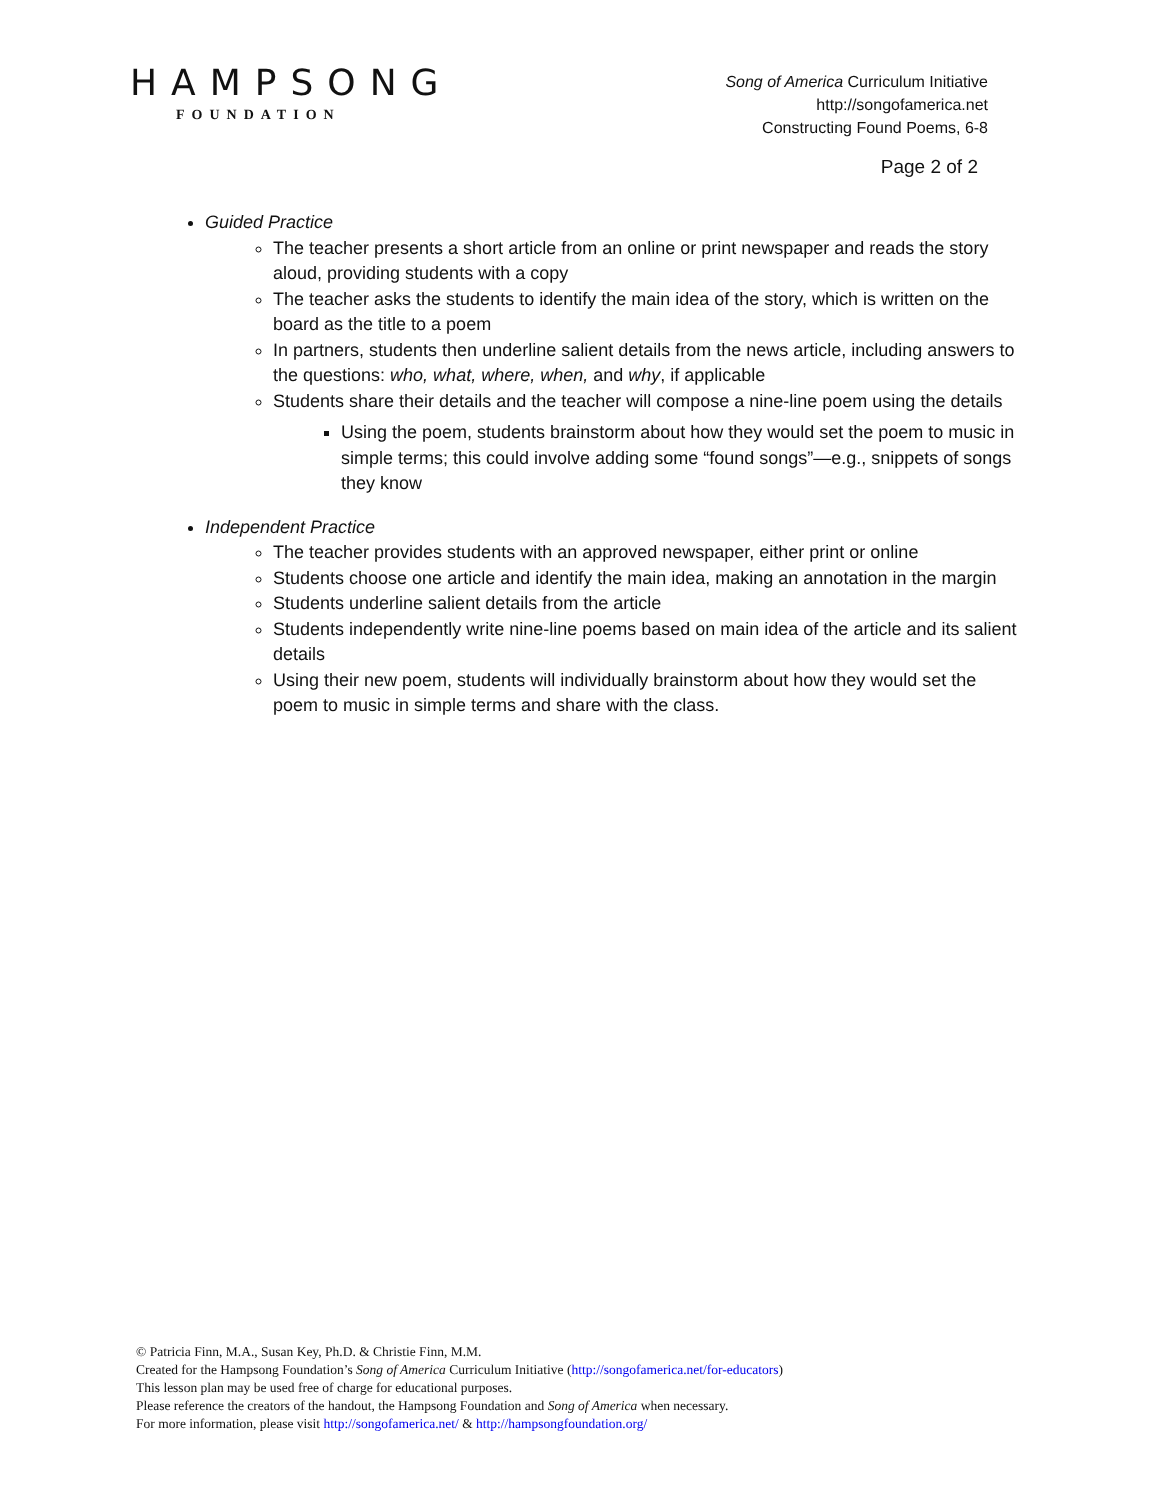HAMPSONG
FOUNDATION
Song of America Curriculum Initiative
http://songofamerica.net
Constructing Found Poems, 6-8
Page 2 of 2
Guided Practice
The teacher presents a short article from an online or print newspaper and reads the story aloud, providing students with a copy
The teacher asks the students to identify the main idea of the story, which is written on the board as the title to a poem
In partners, students then underline salient details from the news article, including answers to the questions: who, what, where, when, and why, if applicable
Students share their details and the teacher will compose a nine-line poem using the details
Using the poem, students brainstorm about how they would set the poem to music in simple terms; this could involve adding some “found songs”—e.g., snippets of songs they know
Independent Practice
The teacher provides students with an approved newspaper, either print or online
Students choose one article and identify the main idea, making an annotation in the margin
Students underline salient details from the article
Students independently write nine-line poems based on main idea of the article and its salient details
Using their new poem, students will individually brainstorm about how they would set the poem to music in simple terms and share with the class.
© Patricia Finn, M.A., Susan Key, Ph.D. & Christie Finn, M.M.
Created for the Hampsong Foundation’s Song of America Curriculum Initiative (http://songofamerica.net/for-educators)
This lesson plan may be used free of charge for educational purposes.
Please reference the creators of the handout, the Hampsong Foundation and Song of America when necessary.
For more information, please visit http://songofamerica.net/ & http://hampsongfoundation.org/